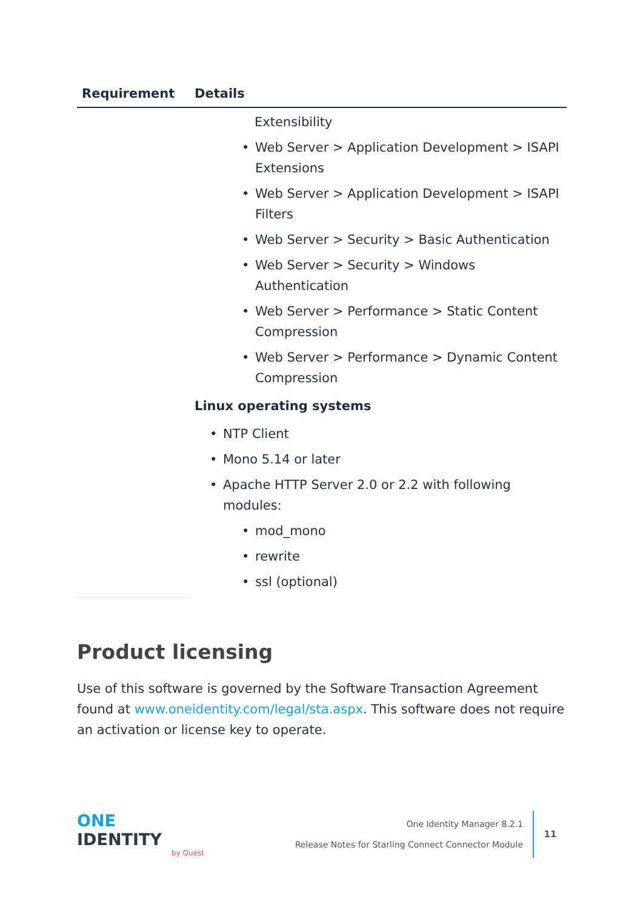| Requirement | Details |
| --- | --- |
| | Extensibility • Web Server > Application Development > ISAPI Extensions • Web Server > Application Development > ISAPI Filters • Web Server > Security > Basic Authentication • Web Server > Security > Windows Authentication • Web Server > Performance > Static Content Compression • Web Server > Performance > Dynamic Content Compression Linux operating systems • NTP Client • Mono 5.14 or later • Apache HTTP Server 2.0 or 2.2 with following modules: • mod_mono • rewrite • ssl (optional) |
Product licensing
Use of this software is governed by the Software Transaction Agreement found at www.oneidentity.com/legal/sta.aspx. This software does not require an activation or license key to operate.
ONE IDENTITY
by Quest
One Identity Manager 8.2.1
Release Notes for Starling Connect Connector Module
11